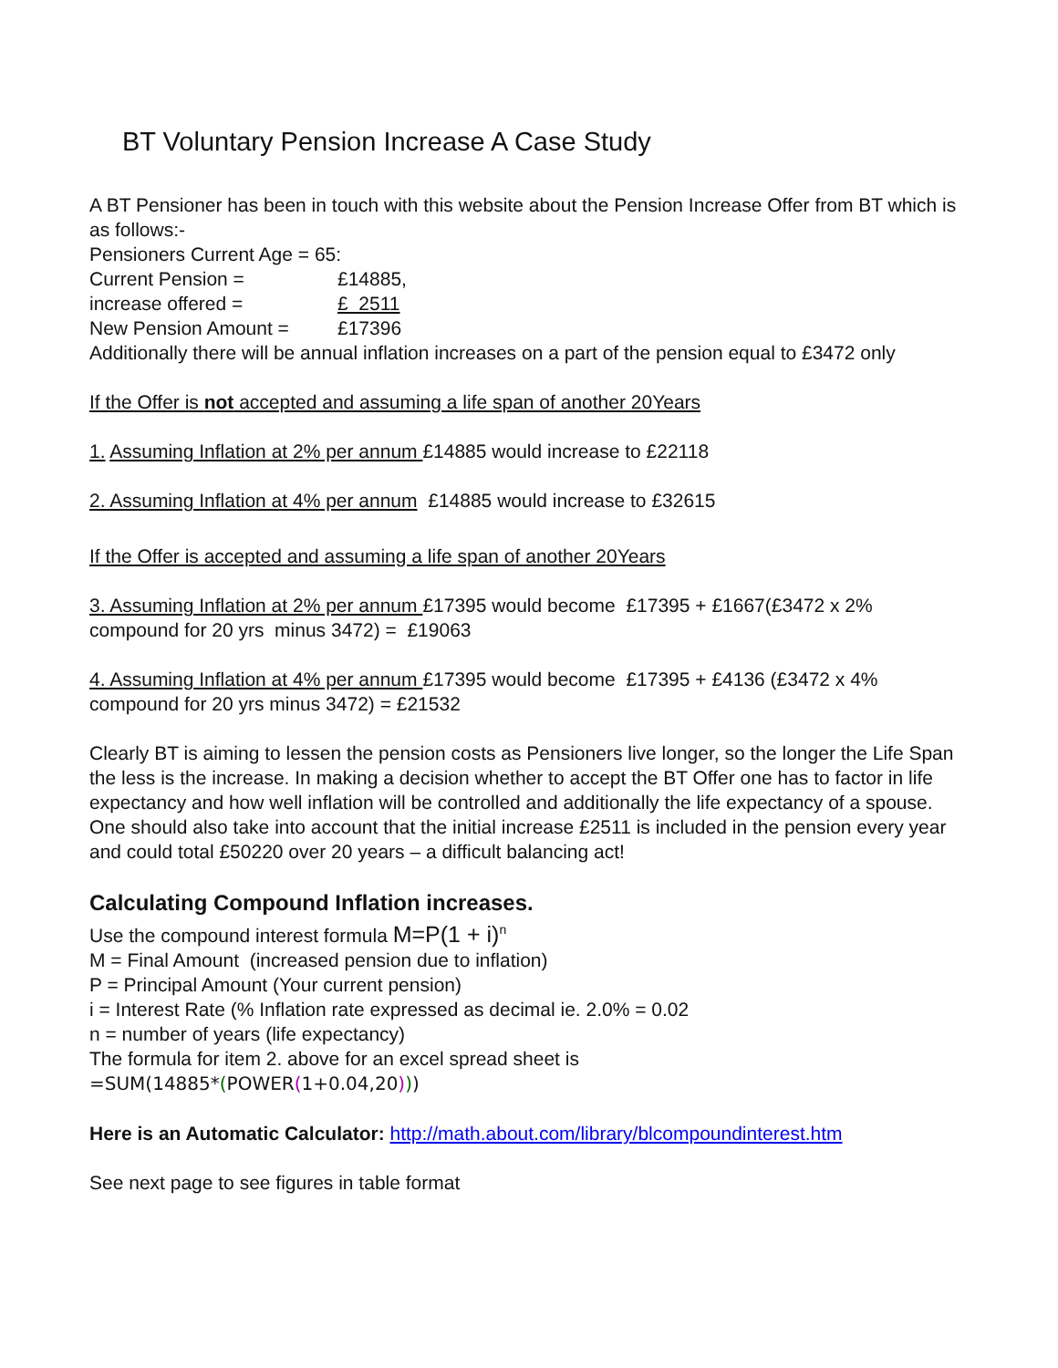BT Voluntary Pension Increase A Case Study
A BT Pensioner has been in touch with this website about the Pension Increase Offer from BT which is as follows:-
Pensioners Current Age = 65:
Current Pension = £14885,
increase offered = £ 2511
New Pension Amount = £17396
Additionally there will be annual inflation increases on a part of the pension equal to £3472 only
If the Offer is not accepted and assuming a life span of another 20Years
1. Assuming Inflation at 2% per annum £14885 would increase to £22118
2. Assuming Inflation at 4% per annum £14885 would increase to £32615
If the Offer is accepted and assuming a life span of another 20Years
3. Assuming Inflation at 2% per annum £17395 would become £17395 + £1667(£3472 x 2% compound for 20 yrs minus 3472) = £19063
4. Assuming Inflation at 4% per annum £17395 would become £17395 + £4136 (£3472 x 4% compound for 20 yrs minus 3472) = £21532
Clearly BT is aiming to lessen the pension costs as Pensioners live longer, so the longer the Life Span the less is the increase. In making a decision whether to accept the BT Offer one has to factor in life expectancy and how well inflation will be controlled and additionally the life expectancy of a spouse. One should also take into account that the initial increase £2511 is included in the pension every year and could total £50220 over 20 years – a difficult balancing act!
Calculating Compound Inflation increases.
Use the compound interest formula M=P(1 + i)<sup>n</sup>
M = Final Amount (increased pension due to inflation)
P = Principal Amount (Your current pension)
i = Interest Rate (% Inflation rate expressed as decimal ie. 2.0% = 0.02
n = number of years (life expectancy)
The formula for item 2. above for an excel spread sheet is
=SUM(14885*(POWER(1+0.04,20)))
Here is an Automatic Calculator: http://math.about.com/library/blcompoundinterest.htm
See next page to see figures in table format